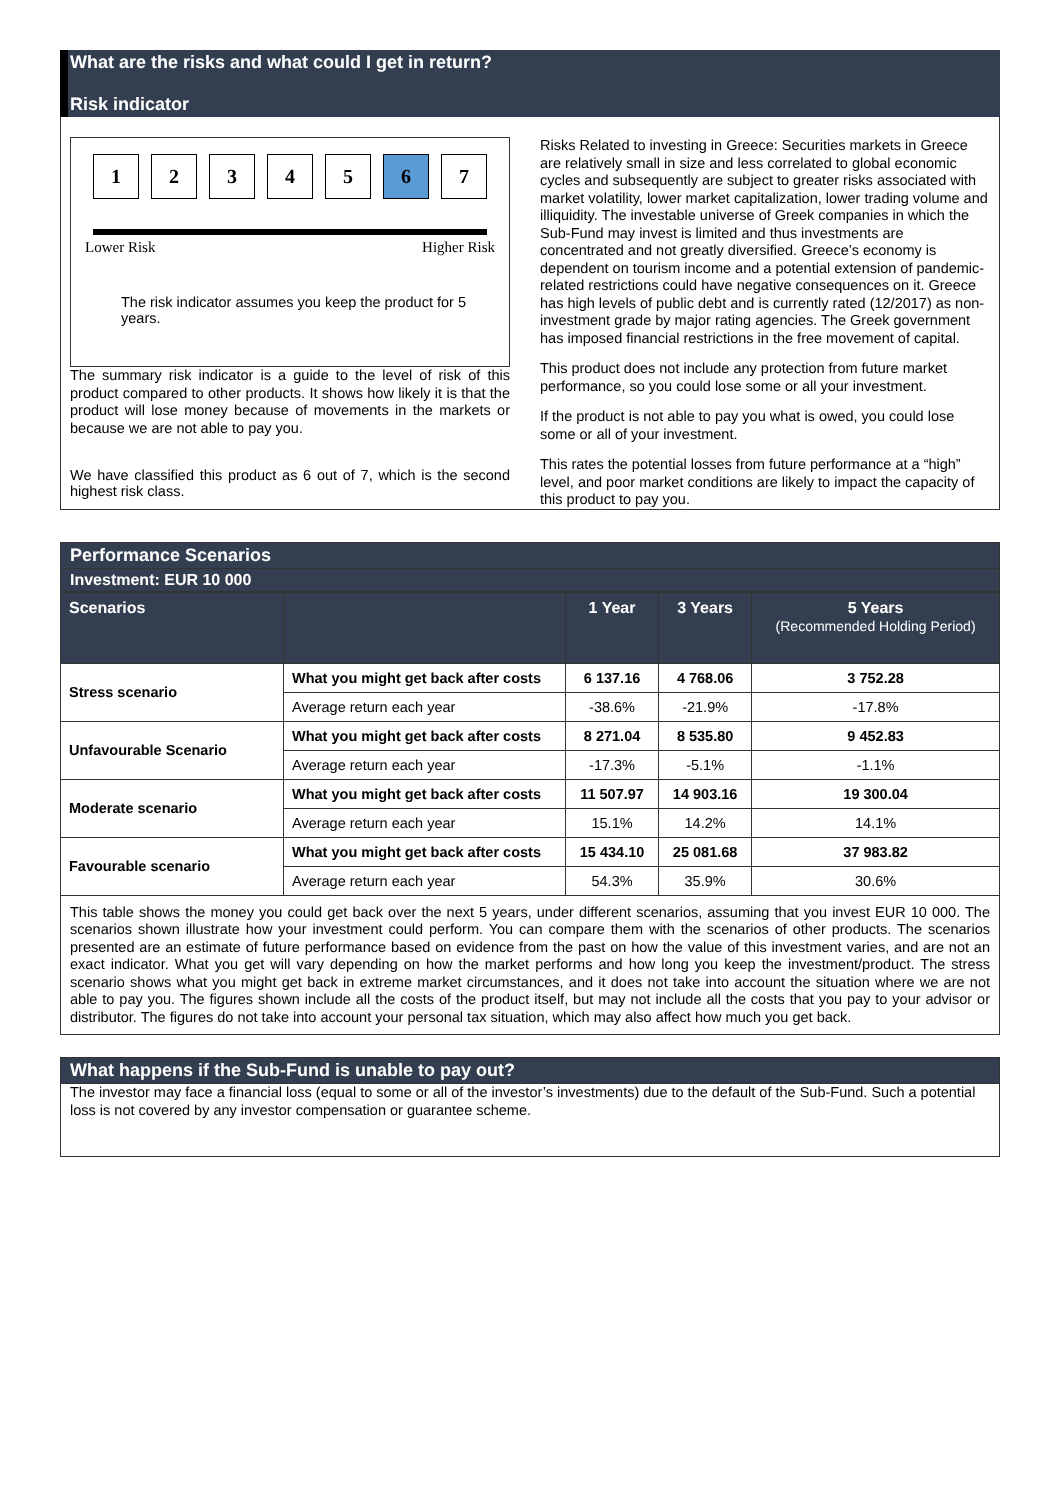What are the risks and what could I get in return?
Risk indicator
1 2 3 4 5 6 7
Lower Risk Higher Risk
The risk indicator assumes you keep the product for 5 years.
The summary risk indicator is a guide to the level of risk of this product compared to other products. It shows how likely it is that the product will lose money because of movements in the markets or because we are not able to pay you.
We have classified this product as 6 out of 7, which is the second highest risk class.
Risks Related to investing in Greece: Securities markets in Greece are relatively small in size and less correlated to global economic cycles and subsequently are subject to greater risks associated with market volatility, lower market capitalization, lower trading volume and illiquidity. The investable universe of Greek companies in which the Sub-Fund may invest is limited and thus investments are concentrated and not greatly diversified. Greece’s economy is dependent on tourism income and a potential extension of pandemic-related restrictions could have negative consequences on it. Greece has high levels of public debt and is currently rated (12/2017) as non-investment grade by major rating agencies. The Greek government has imposed financial restrictions in the free movement of capital.
This product does not include any protection from future market performance, so you could lose some or all your investment.
If the product is not able to pay you what is owed, you could lose some or all of your investment.
This rates the potential losses from future performance at a “high” level, and poor market conditions are likely to impact the capacity of this product to pay you.
Performance Scenarios
Investment: EUR 10 000
| Scenarios | | 1 Year | 3 Years | 5 Years (Recommended Holding Period) |
| --- | --- | --- | --- | --- |
| Stress scenario | What you might get back after costs | 6 137.16 | 4 768.06 | 3 752.28 |
| | Average return each year | -38.6% | -21.9% | -17.8% |
| Unfavourable Scenario | What you might get back after costs | 8 271.04 | 8 535.80 | 9 452.83 |
| | Average return each year | -17.3% | -5.1% | -1.1% |
| Moderate scenario | What you might get back after costs | 11 507.97 | 14 903.16 | 19 300.04 |
| | Average return each year | 15.1% | 14.2% | 14.1% |
| Favourable scenario | What you might get back after costs | 15 434.10 | 25 081.68 | 37 983.82 |
| | Average return each year | 54.3% | 35.9% | 30.6% |
This table shows the money you could get back over the next 5 years, under different scenarios, assuming that you invest EUR 10 000. The scenarios shown illustrate how your investment could perform. You can compare them with the scenarios of other products. The scenarios presented are an estimate of future performance based on evidence from the past on how the value of this investment varies, and are not an exact indicator. What you get will vary depending on how the market performs and how long you keep the investment/product. The stress scenario shows what you might get back in extreme market circumstances, and it does not take into account the situation where we are not able to pay you. The figures shown include all the costs of the product itself, but may not include all the costs that you pay to your advisor or distributor. The figures do not take into account your personal tax situation, which may also affect how much you get back.
What happens if the Sub-Fund is unable to pay out?
The investor may face a financial loss (equal to some or all of the investor’s investments) due to the default of the Sub-Fund. Such a potential loss is not covered by any investor compensation or guarantee scheme.